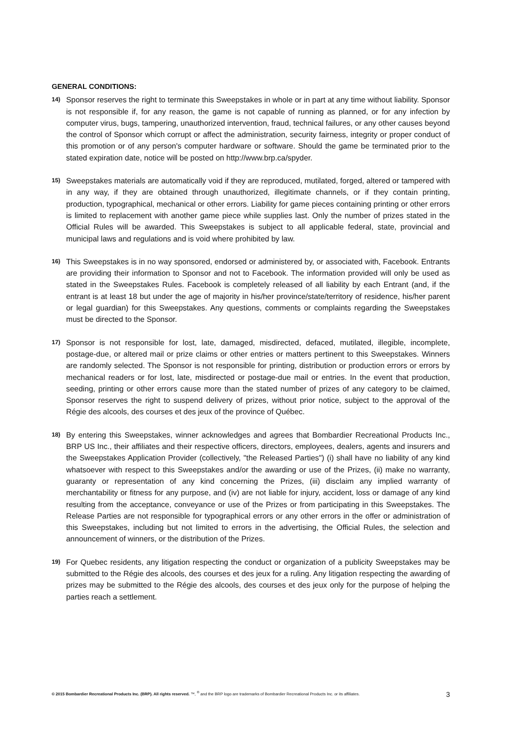GENERAL CONDITIONS:
14) Sponsor reserves the right to terminate this Sweepstakes in whole or in part at any time without liability. Sponsor is not responsible if, for any reason, the game is not capable of running as planned, or for any infection by computer virus, bugs, tampering, unauthorized intervention, fraud, technical failures, or any other causes beyond the control of Sponsor which corrupt or affect the administration, security fairness, integrity or proper conduct of this promotion or of any person's computer hardware or software. Should the game be terminated prior to the stated expiration date, notice will be posted on http://www.brp.ca/spyder.
15) Sweepstakes materials are automatically void if they are reproduced, mutilated, forged, altered or tampered with in any way, if they are obtained through unauthorized, illegitimate channels, or if they contain printing, production, typographical, mechanical or other errors. Liability for game pieces containing printing or other errors is limited to replacement with another game piece while supplies last. Only the number of prizes stated in the Official Rules will be awarded. This Sweepstakes is subject to all applicable federal, state, provincial and municipal laws and regulations and is void where prohibited by law.
16) This Sweepstakes is in no way sponsored, endorsed or administered by, or associated with, Facebook. Entrants are providing their information to Sponsor and not to Facebook. The information provided will only be used as stated in the Sweepstakes Rules. Facebook is completely released of all liability by each Entrant (and, if the entrant is at least 18 but under the age of majority in his/her province/state/territory of residence, his/her parent or legal guardian) for this Sweepstakes. Any questions, comments or complaints regarding the Sweepstakes must be directed to the Sponsor.
17) Sponsor is not responsible for lost, late, damaged, misdirected, defaced, mutilated, illegible, incomplete, postage-due, or altered mail or prize claims or other entries or matters pertinent to this Sweepstakes. Winners are randomly selected. The Sponsor is not responsible for printing, distribution or production errors or errors by mechanical readers or for lost, late, misdirected or postage-due mail or entries. In the event that production, seeding, printing or other errors cause more than the stated number of prizes of any category to be claimed, Sponsor reserves the right to suspend delivery of prizes, without prior notice, subject to the approval of the Régie des alcools, des courses et des jeux of the province of Québec.
18) By entering this Sweepstakes, winner acknowledges and agrees that Bombardier Recreational Products Inc., BRP US Inc., their affiliates and their respective officers, directors, employees, dealers, agents and insurers and the Sweepstakes Application Provider (collectively, "the Released Parties") (i) shall have no liability of any kind whatsoever with respect to this Sweepstakes and/or the awarding or use of the Prizes, (ii) make no warranty, guaranty or representation of any kind concerning the Prizes, (iii) disclaim any implied warranty of merchantability or fitness for any purpose, and (iv) are not liable for injury, accident, loss or damage of any kind resulting from the acceptance, conveyance or use of the Prizes or from participating in this Sweepstakes. The Release Parties are not responsible for typographical errors or any other errors in the offer or administration of this Sweepstakes, including but not limited to errors in the advertising, the Official Rules, the selection and announcement of winners, or the distribution of the Prizes.
19) For Quebec residents, any litigation respecting the conduct or organization of a publicity Sweepstakes may be submitted to the Régie des alcools, des courses et des jeux for a ruling. Any litigation respecting the awarding of prizes may be submitted to the Régie des alcools, des courses et des jeux only for the purpose of helping the parties reach a settlement.
© 2015 Bombardier Recreational Products Inc. (BRP). All rights reserved. ™, <sup>®</sup> and the BRP logo are trademarks of Bombardier Recreational Products Inc. or its affiliates. 3